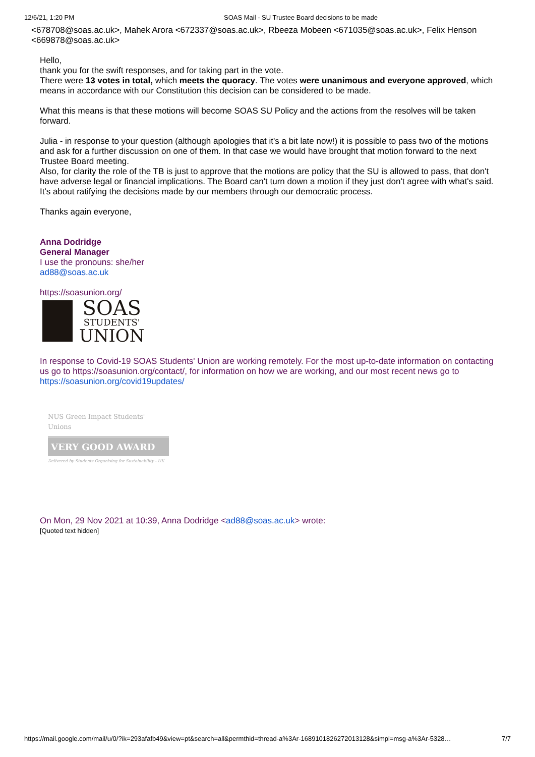12/6/21, 1:20 PM SOAS Mail - SU Trustee Board decisions to be made
<678708@soas.ac.uk>, Mahek Arora <672337@soas.ac.uk>, Rbeeza Mobeen <671035@soas.ac.uk>, Felix Henson <669878@soas.ac.uk>
Hello,
thank you for the swift responses, and for taking part in the vote.
There were 13 votes in total, which meets the quoracy. The votes were unanimous and everyone approved, which means in accordance with our Constitution this decision can be considered to be made.
What this means is that these motions will become SOAS SU Policy and the actions from the resolves will be taken forward.
Julia - in response to your question (although apologies that it's a bit late now!) it is possible to pass two of the motions and ask for a further discussion on one of them. In that case we would have brought that motion forward to the next Trustee Board meeting.
Also, for clarity the role of the TB is just to approve that the motions are policy that the SU is allowed to pass, that don't have adverse legal or financial implications. The Board can't turn down a motion if they just don't agree with what's said. It's about ratifying the decisions made by our members through our democratic process.
Thanks again everyone,
Anna Dodridge
General Manager
I use the pronouns: she/her
ad88@soas.ac.uk
https://soasunion.org/
SOAS
STUDENTS'
UNION
In response to Covid-19 SOAS Students' Union are working remotely. For the most up-to-date information on contacting us go to https://soasunion.org/contact/, for information on how we are working, and our most recent news go to https://soasunion.org/covid19updates/
NUS Green Impact Students' Unions
VERY GOOD AWARD
Delivered by Students Organising for Sustainability - UK
On Mon, 29 Nov 2021 at 10:39, Anna Dodridge <ad88@soas.ac.uk> wrote:
[Quoted text hidden]
https://mail.google.com/mail/u/0/?ik=293afafb49&view=pt&search=all&permthid=thread-a%3Ar-1689101826272013128&simpl=msg-a%3Ar-5328… 7/7